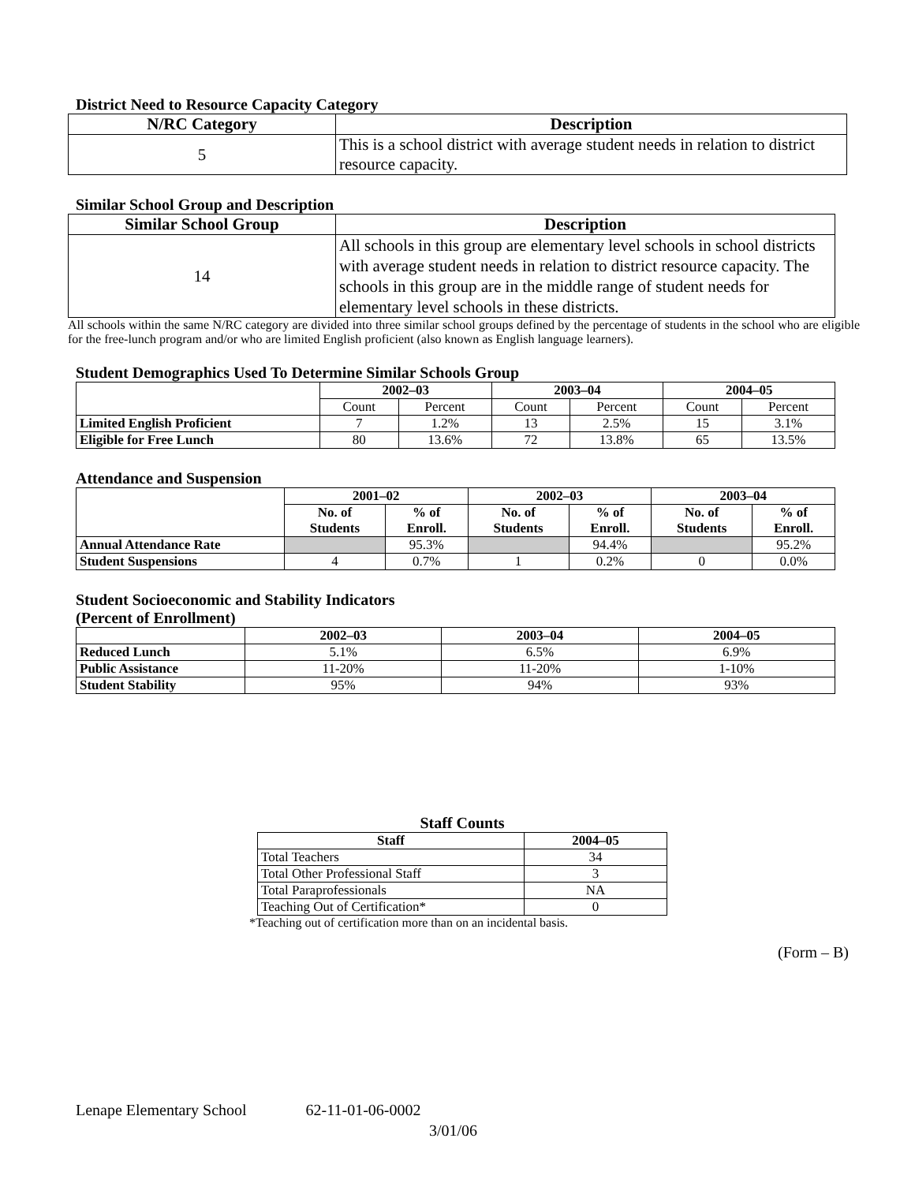District Need to Resource Capacity Category
| N/RC Category | Description |
| --- | --- |
| 5 | This is a school district with average student needs in relation to district resource capacity. |
Similar School Group and Description
| Similar School Group | Description |
| --- | --- |
| 14 | All schools in this group are elementary level schools in school districts with average student needs in relation to district resource capacity. The schools in this group are in the middle range of student needs for elementary level schools in these districts. |
All schools within the same N/RC category are divided into three similar school groups defined by the percentage of students in the school who are eligible for the free-lunch program and/or who are limited English proficient (also known as English language learners).
Student Demographics Used To Determine Similar Schools Group
| | 2002–03 | | 2003–04 | | 2004–05 | |
| --- | --- | --- | --- | --- | --- | --- |
| | Count | Percent | Count | Percent | Count | Percent |
| Limited English Proficient | 7 | 1.2% | 13 | 2.5% | 15 | 3.1% |
| Eligible for Free Lunch | 80 | 13.6% | 72 | 13.8% | 65 | 13.5% |
Attendance and Suspension
| | 2001–02 | | 2002–03 | | 2003–04 | |
| --- | --- | --- | --- | --- | --- | --- |
| | No. of Students | % of Enroll. | No. of Students | % of Enroll. | No. of Students | % of Enroll. |
| Annual Attendance Rate | | 95.3% | | 94.4% | | 95.2% |
| Student Suspensions | 4 | 0.7% | 1 | 0.2% | 0 | 0.0% |
Student Socioeconomic and Stability Indicators
(Percent of Enrollment)
| | 2002–03 | 2003–04 | 2004–05 |
| --- | --- | --- | --- |
| Reduced Lunch | 5.1% | 6.5% | 6.9% |
| Public Assistance | 11-20% | 11-20% | 1-10% |
| Student Stability | 95% | 94% | 93% |
Staff Counts
| Staff | 2004–05 |
| --- | --- |
| Total Teachers | 34 |
| Total Other Professional Staff | 3 |
| Total Paraprofessionals | NA |
| Teaching Out of Certification* | 0 |
*Teaching out of certification more than on an incidental basis.
(Form – B)
Lenape Elementary School 62-11-01-06-0002
3/01/06